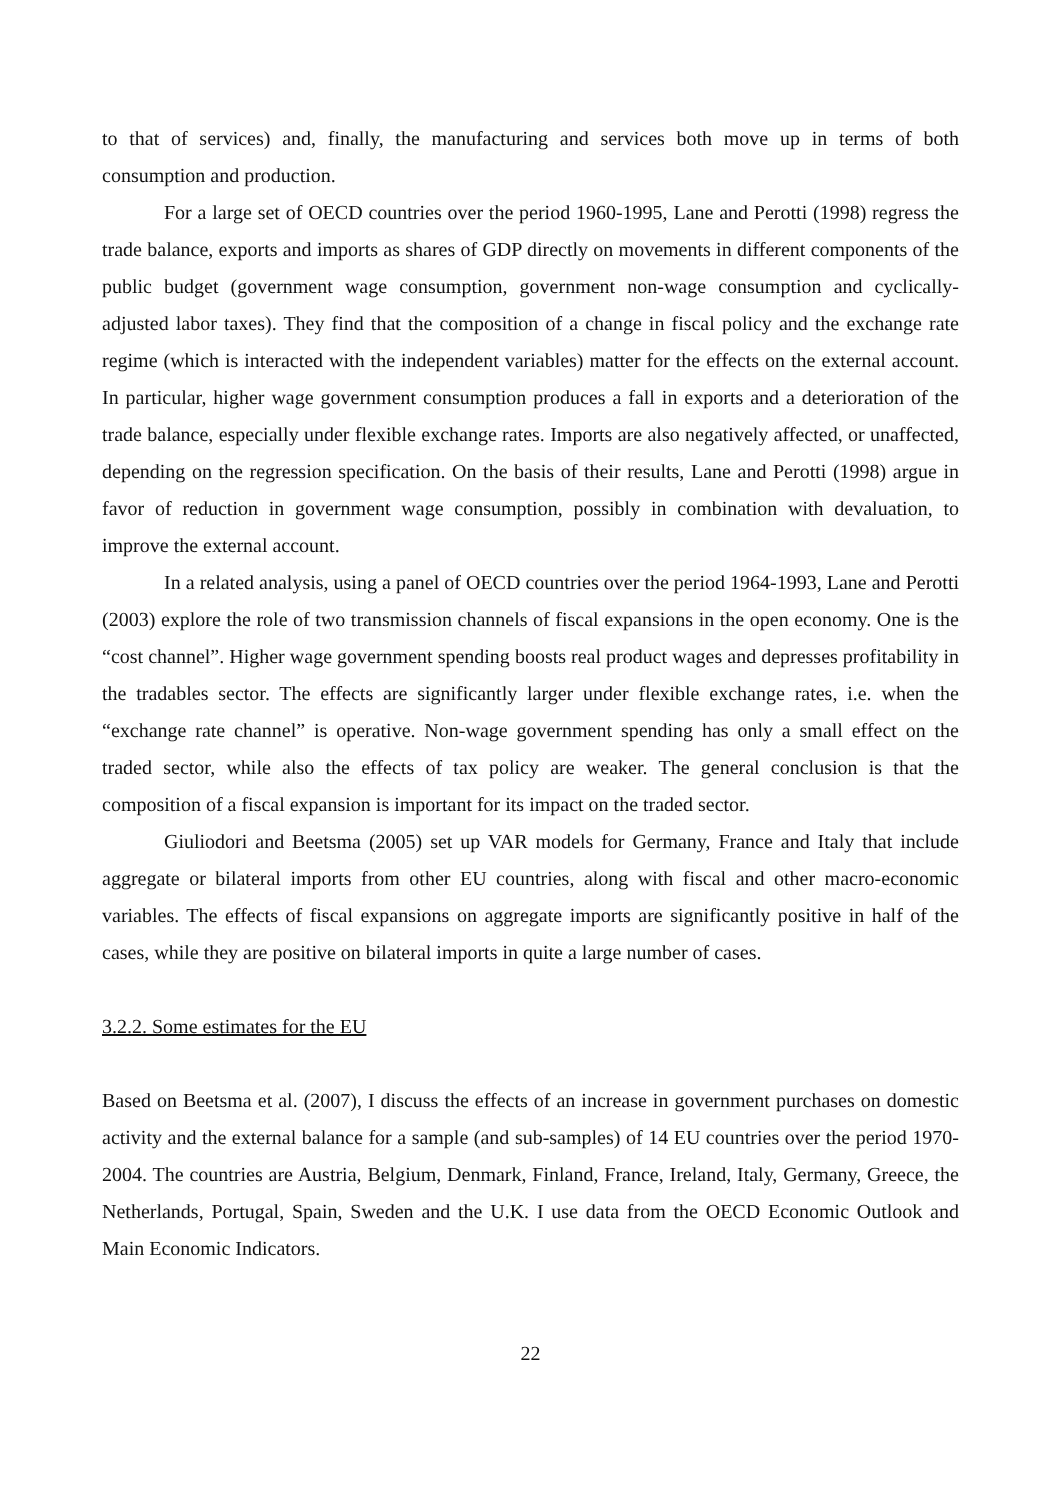to that of services) and, finally, the manufacturing and services both move up in terms of both consumption and production.
For a large set of OECD countries over the period 1960-1995, Lane and Perotti (1998) regress the trade balance, exports and imports as shares of GDP directly on movements in different components of the public budget (government wage consumption, government non-wage consumption and cyclically-adjusted labor taxes). They find that the composition of a change in fiscal policy and the exchange rate regime (which is interacted with the independent variables) matter for the effects on the external account. In particular, higher wage government consumption produces a fall in exports and a deterioration of the trade balance, especially under flexible exchange rates. Imports are also negatively affected, or unaffected, depending on the regression specification. On the basis of their results, Lane and Perotti (1998) argue in favor of reduction in government wage consumption, possibly in combination with devaluation, to improve the external account.
In a related analysis, using a panel of OECD countries over the period 1964-1993, Lane and Perotti (2003) explore the role of two transmission channels of fiscal expansions in the open economy. One is the “cost channel”. Higher wage government spending boosts real product wages and depresses profitability in the tradables sector. The effects are significantly larger under flexible exchange rates, i.e. when the “exchange rate channel” is operative. Non-wage government spending has only a small effect on the traded sector, while also the effects of tax policy are weaker. The general conclusion is that the composition of a fiscal expansion is important for its impact on the traded sector.
Giuliodori and Beetsma (2005) set up VAR models for Germany, France and Italy that include aggregate or bilateral imports from other EU countries, along with fiscal and other macro-economic variables. The effects of fiscal expansions on aggregate imports are significantly positive in half of the cases, while they are positive on bilateral imports in quite a large number of cases.
3.2.2. Some estimates for the EU
Based on Beetsma et al. (2007), I discuss the effects of an increase in government purchases on domestic activity and the external balance for a sample (and sub-samples) of 14 EU countries over the period 1970-2004. The countries are Austria, Belgium, Denmark, Finland, France, Ireland, Italy, Germany, Greece, the Netherlands, Portugal, Spain, Sweden and the U.K. I use data from the OECD Economic Outlook and Main Economic Indicators.
22